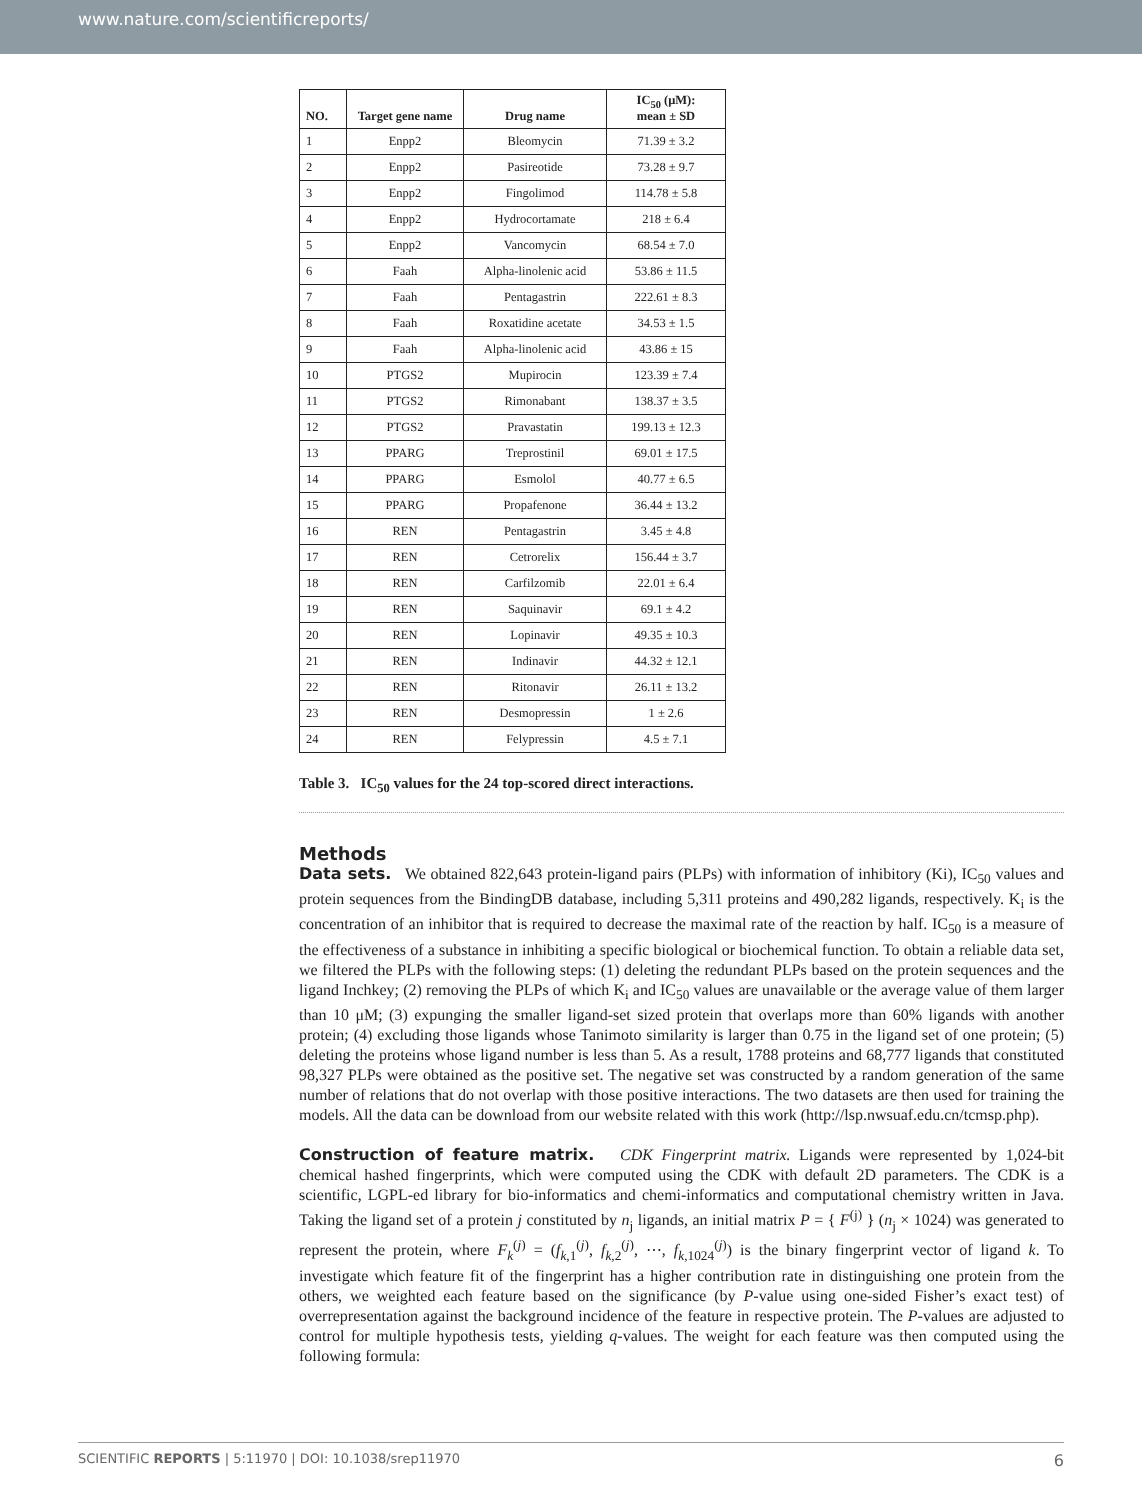www.nature.com/scientificreports/
| NO. | Target gene name | Drug name | IC<sub>50</sub> (μM): mean ± SD |
| --- | --- | --- | --- |
| 1 | Enpp2 | Bleomycin | 71.39 ± 3.2 |
| 2 | Enpp2 | Pasireotide | 73.28 ± 9.7 |
| 3 | Enpp2 | Fingolimod | 114.78 ± 5.8 |
| 4 | Enpp2 | Hydrocortamate | 218 ± 6.4 |
| 5 | Enpp2 | Vancomycin | 68.54 ± 7.0 |
| 6 | Faah | Alpha-linolenic acid | 53.86 ± 11.5 |
| 7 | Faah | Pentagastrin | 222.61 ± 8.3 |
| 8 | Faah | Roxatidine acetate | 34.53 ± 1.5 |
| 9 | Faah | Alpha-linolenic acid | 43.86 ± 15 |
| 10 | PTGS2 | Mupirocin | 123.39 ± 7.4 |
| 11 | PTGS2 | Rimonabant | 138.37 ± 3.5 |
| 12 | PTGS2 | Pravastatin | 199.13 ± 12.3 |
| 13 | PPARG | Treprostinil | 69.01 ± 17.5 |
| 14 | PPARG | Esmolol | 40.77 ± 6.5 |
| 15 | PPARG | Propafenone | 36.44 ± 13.2 |
| 16 | REN | Pentagastrin | 3.45 ± 4.8 |
| 17 | REN | Cetrorelix | 156.44 ± 3.7 |
| 18 | REN | Carfilzomib | 22.01 ± 6.4 |
| 19 | REN | Saquinavir | 69.1 ± 4.2 |
| 20 | REN | Lopinavir | 49.35 ± 10.3 |
| 21 | REN | Indinavir | 44.32 ± 12.1 |
| 22 | REN | Ritonavir | 26.11 ± 13.2 |
| 23 | REN | Desmopressin | 1 ± 2.6 |
| 24 | REN | Felypressin | 4.5 ± 7.1 |
Table 3. IC<sub>50</sub> values for the 24 top-scored direct interactions.
Methods
Data sets. We obtained 822,643 protein-ligand pairs (PLPs) with information of inhibitory (Ki), IC<sub>50</sub> values and protein sequences from the BindingDB database, including 5,311 proteins and 490,282 ligands, respectively. K<sub>i</sub> is the concentration of an inhibitor that is required to decrease the maximal rate of the reaction by half. IC<sub>50</sub> is a measure of the effectiveness of a substance in inhibiting a specific biological or biochemical function. To obtain a reliable data set, we filtered the PLPs with the following steps: (1) deleting the redundant PLPs based on the protein sequences and the ligand Inchkey; (2) removing the PLPs of which K<sub>i</sub> and IC<sub>50</sub> values are unavailable or the average value of them larger than 10 μM; (3) expunging the smaller ligand-set sized protein that overlaps more than 60% ligands with another protein; (4) excluding those ligands whose Tanimoto similarity is larger than 0.75 in the ligand set of one protein; (5) deleting the proteins whose ligand number is less than 5. As a result, 1788 proteins and 68,777 ligands that constituted 98,327 PLPs were obtained as the positive set. The negative set was constructed by a random generation of the same number of relations that do not overlap with those positive interactions. The two datasets are then used for training the models. All the data can be download from our website related with this work (http://lsp.nwsuaf.edu.cn/tcmsp.php).
Construction of feature matrix. CDK Fingerprint matrix. Ligands were represented by 1,024-bit chemical hashed fingerprints, which were computed using the CDK with default 2D parameters. The CDK is a scientific, LGPL-ed library for bio-informatics and chemi-informatics and computational chemistry written in Java. Taking the ligand set of a protein j constituted by n<sub>j</sub> ligands, an initial matrix P = { F<sup>(j)</sup> } (n<sub>j</sub> × 1024) was generated to represent the protein, where F<sub>k</sub><sup>(j)</sup> = (f<sub>k,1</sub><sup>(j)</sup>, f<sub>k,2</sub><sup>(j)</sup>, ⋯, f<sub>k,1024</sub><sup>(j)</sup>) is the binary fingerprint vector of ligand k. To investigate which feature fit of the fingerprint has a higher contribution rate in distinguishing one protein from the others, we weighted each feature based on the significance (by P-value using one-sided Fisher’s exact test) of overrepresentation against the background incidence of the feature in respective protein. The P-values are adjusted to control for multiple hypothesis tests, yielding q-values. The weight for each feature was then computed using the following formula:
SCIENTIFIC REPORTS | 5:11970 | DOI: 10.1038/srep11970 6